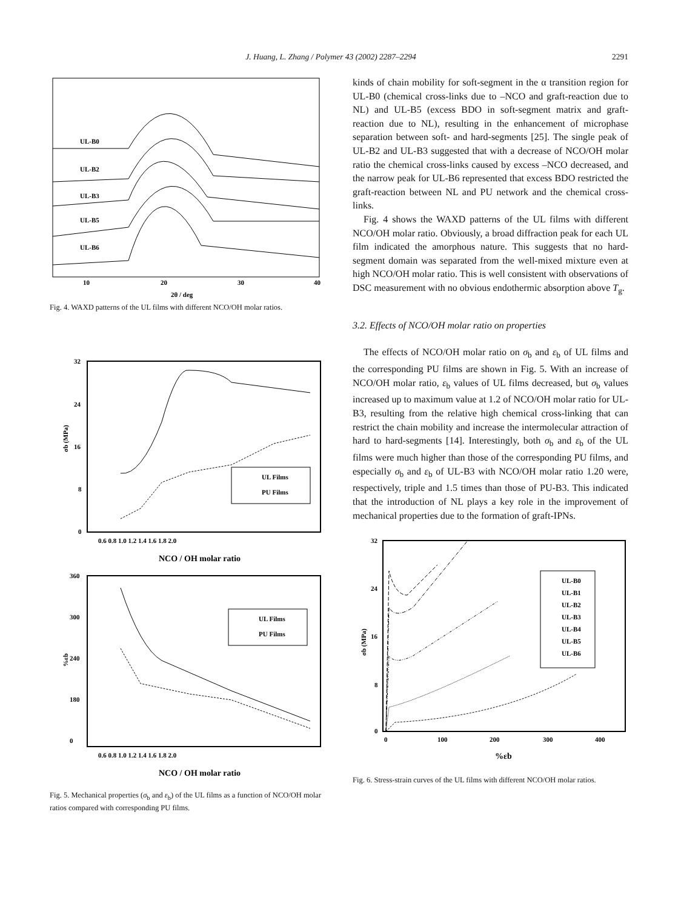J. Huang, L. Zhang / Polymer 43 (2002) 2287–2294
2291
UL-B0
UL-B2
UL-B3
UL-B5
UL-B6
10
20
30
40
2θ / deg
Fig. 4. WAXD patterns of the UL films with different NCO/OH molar ratios.
32
24
16
8
0
σb (MPa)
UL Films
PU Films
0.6 0.8 1.0 1.2 1.4 1.6 1.8 2.0
NCO / OH molar ratio
360
300
240
180
0
%εb
UL Films
PU Films
0.6 0.8 1.0 1.2 1.4 1.6 1.8 2.0
NCO / OH molar ratio
Fig. 5. Mechanical properties (σ<sub>b</sub> and ε<sub>b</sub>) of the UL films as a function of NCO/OH molar ratios compared with corresponding PU films.
kinds of chain mobility for soft-segment in the α transition region for UL-B0 (chemical cross-links due to –NCO and graft-reaction due to NL) and UL-B5 (excess BDO in soft-segment matrix and graft-reaction due to NL), resulting in the enhancement of microphase separation between soft- and hard-segments [25]. The single peak of UL-B2 and UL-B3 suggested that with a decrease of NCO/OH molar ratio the chemical cross-links caused by excess –NCO decreased, and the narrow peak for UL-B6 represented that excess BDO restricted the graft-reaction between NL and PU network and the chemical cross-links.
Fig. 4 shows the WAXD patterns of the UL films with different NCO/OH molar ratio. Obviously, a broad diffraction peak for each UL film indicated the amorphous nature. This suggests that no hard-segment domain was separated from the well-mixed mixture even at high NCO/OH molar ratio. This is well consistent with observations of DSC measurement with no obvious endothermic absorption above T<sub>g</sub>.
3.2. Effects of NCO/OH molar ratio on properties
The effects of NCO/OH molar ratio on σ<sub>b</sub> and ε<sub>b</sub> of UL films and the corresponding PU films are shown in Fig. 5. With an increase of NCO/OH molar ratio, ε<sub>b</sub> values of UL films decreased, but σ<sub>b</sub> values increased up to maximum value at 1.2 of NCO/OH molar ratio for UL-B3, resulting from the relative high chemical cross-linking that can restrict the chain mobility and increase the intermolecular attraction of hard to hard-segments [14]. Interestingly, both σ<sub>b</sub> and ε<sub>b</sub> of the UL films were much higher than those of the corresponding PU films, and especially σ<sub>b</sub> and ε<sub>b</sub> of UL-B3 with NCO/OH molar ratio 1.20 were, respectively, triple and 1.5 times than those of PU-B3. This indicated that the introduction of NL plays a key role in the improvement of mechanical properties due to the formation of graft-IPNs.
32
24
16
8
0
σb (MPa)
UL-B0
UL-B1
UL-B2
UL-B3
UL-B4
UL-B5
UL-B6
0
100
200
300
400
%εb
Fig. 6. Stress-strain curves of the UL films with different NCO/OH molar ratios.